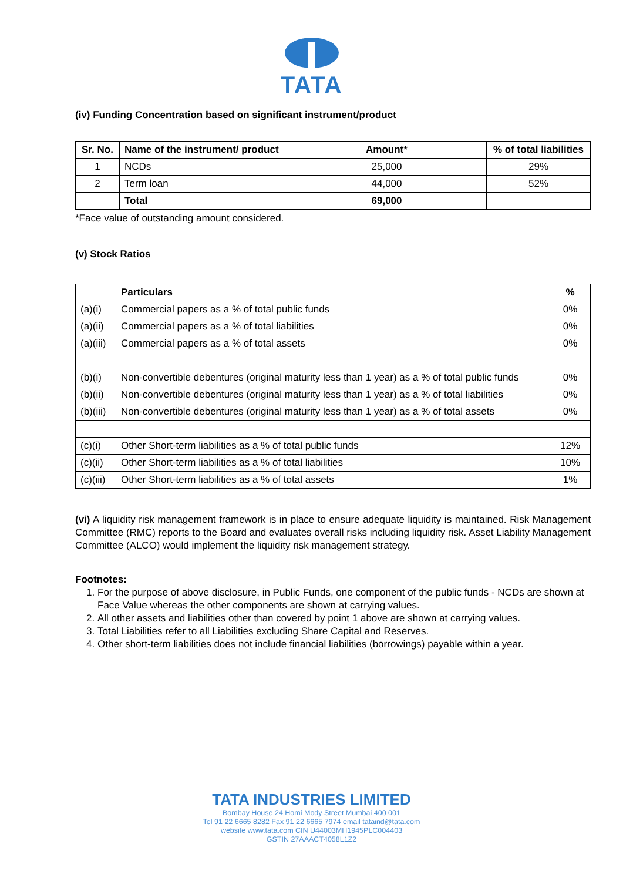TATA
(iv) Funding Concentration based on significant instrument/product
| Sr. No. | Name of the instrument/ product | Amount* | % of total liabilities |
| --- | --- | --- | --- |
| 1 | NCDs | 25,000 | 29% |
| 2 | Term loan | 44,000 | 52% |
| | Total | 69,000 | |
*Face value of outstanding amount considered.
(v) Stock Ratios
| | Particulars | % |
| (a)(i) | Commercial papers as a % of total public funds | 0% |
| (a)(ii) | Commercial papers as a % of total liabilities | 0% |
| (a)(iii) | Commercial papers as a % of total assets | 0% |
| (b)(i) | Non-convertible debentures (original maturity less than 1 year) as a % of total public funds | 0% |
| (b)(ii) | Non-convertible debentures (original maturity less than 1 year) as a % of total liabilities | 0% |
| (b)(iii) | Non-convertible debentures (original maturity less than 1 year) as a % of total assets | 0% |
| (c)(i) | Other Short-term liabilities as a % of total public funds | 12% |
| (c)(ii) | Other Short-term liabilities as a % of total liabilities | 10% |
| (c)(iii) | Other Short-term liabilities as a % of total assets | 1% |
(vi) A liquidity risk management framework is in place to ensure adequate liquidity is maintained. Risk Management Committee (RMC) reports to the Board and evaluates overall risks including liquidity risk. Asset Liability Management Committee (ALCO) would implement the liquidity risk management strategy.
Footnotes:
1. For the purpose of above disclosure, in Public Funds, one component of the public funds - NCDs are shown at Face Value whereas the other components are shown at carrying values.
2. All other assets and liabilities other than covered by point 1 above are shown at carrying values.
3. Total Liabilities refer to all Liabilities excluding Share Capital and Reserves.
4. Other short-term liabilities does not include financial liabilities (borrowings) payable within a year.
TATA INDUSTRIES LIMITED
Bombay House 24 Homi Mody Street Mumbai 400 001
Tel 91 22 6665 8282 Fax 91 22 6665 7974 email tataind@tata.com
website www.tata.com CIN U44003MH1945PLC004403
GSTIN 27AAACT4058L1Z2